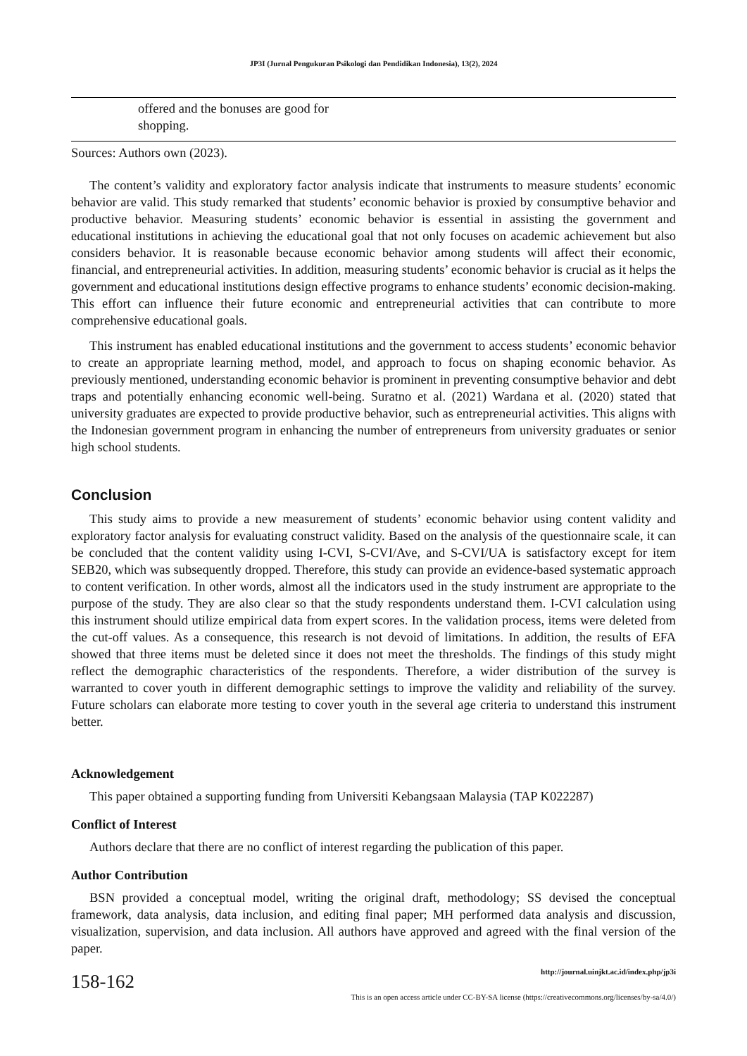JP3I (Jurnal Pengukuran Psikologi dan Pendidikan Indonesia), 13(2), 2024
| | offered and the bonuses are good for shopping. | |
Sources: Authors own (2023).
The content’s validity and exploratory factor analysis indicate that instruments to measure students’ economic behavior are valid. This study remarked that students’ economic behavior is proxied by consumptive behavior and productive behavior. Measuring students’ economic behavior is essential in assisting the government and educational institutions in achieving the educational goal that not only focuses on academic achievement but also considers behavior. It is reasonable because economic behavior among students will affect their economic, financial, and entrepreneurial activities. In addition, measuring students’ economic behavior is crucial as it helps the government and educational institutions design effective programs to enhance students’ economic decision-making. This effort can influence their future economic and entrepreneurial activities that can contribute to more comprehensive educational goals.
This instrument has enabled educational institutions and the government to access students’ economic behavior to create an appropriate learning method, model, and approach to focus on shaping economic behavior. As previously mentioned, understanding economic behavior is prominent in preventing consumptive behavior and debt traps and potentially enhancing economic well-being. Suratno et al. (2021) Wardana et al. (2020) stated that university graduates are expected to provide productive behavior, such as entrepreneurial activities. This aligns with the Indonesian government program in enhancing the number of entrepreneurs from university graduates or senior high school students.
Conclusion
This study aims to provide a new measurement of students’ economic behavior using content validity and exploratory factor analysis for evaluating construct validity. Based on the analysis of the questionnaire scale, it can be concluded that the content validity using I-CVI, S-CVI/Ave, and S-CVI/UA is satisfactory except for item SEB20, which was subsequently dropped. Therefore, this study can provide an evidence-based systematic approach to content verification. In other words, almost all the indicators used in the study instrument are appropriate to the purpose of the study. They are also clear so that the study respondents understand them. I-CVI calculation using this instrument should utilize empirical data from expert scores. In the validation process, items were deleted from the cut-off values. As a consequence, this research is not devoid of limitations. In addition, the results of EFA showed that three items must be deleted since it does not meet the thresholds. The findings of this study might reflect the demographic characteristics of the respondents. Therefore, a wider distribution of the survey is warranted to cover youth in different demographic settings to improve the validity and reliability of the survey. Future scholars can elaborate more testing to cover youth in the several age criteria to understand this instrument better.
Acknowledgement
This paper obtained a supporting funding from Universiti Kebangsaan Malaysia (TAP K022287)
Conflict of Interest
Authors declare that there are no conflict of interest regarding the publication of this paper.
Author Contribution
BSN provided a conceptual model, writing the original draft, methodology; SS devised the conceptual framework, data analysis, data inclusion, and editing final paper; MH performed data analysis and discussion, visualization, supervision, and data inclusion. All authors have approved and agreed with the final version of the paper.
158-162
http://journal.uinjkt.ac.id/index.php/jp3i
This is an open access article under CC-BY-SA license (https://creativecommons.org/licenses/by-sa/4.0/)